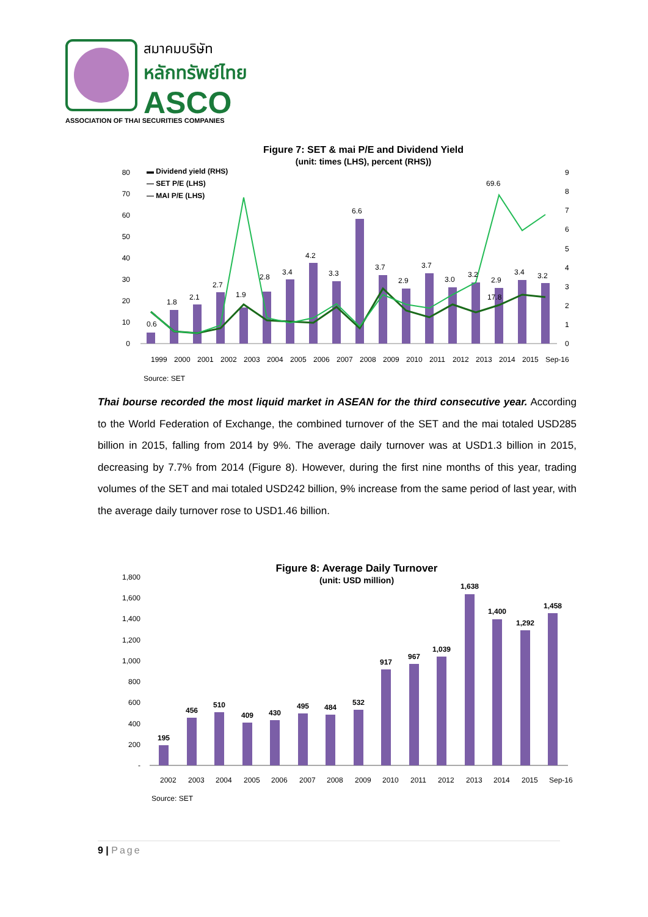สมาคมบริษัท
หลักทรัพย์ไทย
ASCO
ASSOCIATION OF THAI SECURITIES COMPANIES
Figure 7: SET & mai P/E and Dividend Yield
(unit: times (LHS), percent (RHS))
0.6
1.8
2.1
2.7
1.9
2.8
3.4
4.2
3.3
6.6
3.7
2.9
3.7
3.0
3.2
2.9
3.4
3.2
69.6
17.8
▬ Dividend yield (RHS)
— SET P/E (LHS)
— MAI P/E (LHS)
80
70
60
50
40
30
20
10
0
9
8
7
6
5
4
3
2
1
0
1999
2000
2001
2002
2003
2004
2005
2006
2007
2008
2009
2010
2011
2012
2013
2014
2015
Sep-16
Source: SET
Thai bourse recorded the most liquid market in ASEAN for the third consecutive year. According to the World Federation of Exchange, the combined turnover of the SET and the mai totaled USD285 billion in 2015, falling from 2014 by 9%. The average daily turnover was at USD1.3 billion in 2015, decreasing by 7.7% from 2014 (Figure 8). However, during the first nine months of this year, trading volumes of the SET and mai totaled USD242 billion, 9% increase from the same period of last year, with the average daily turnover rose to USD1.46 billion.
Figure 8: Average Daily Turnover
(unit: USD million)
195
456
510
409
430
495
484
532
917
967
1,039
1,638
1,400
1,292
1,458
1,800
1,600
1,400
1,200
1,000
800
600
400
200
-
2002
2003
2004
2005
2006
2007
2008
2009
2010
2011
2012
2013
2014
2015
Sep-16
Source: SET
9 | Page